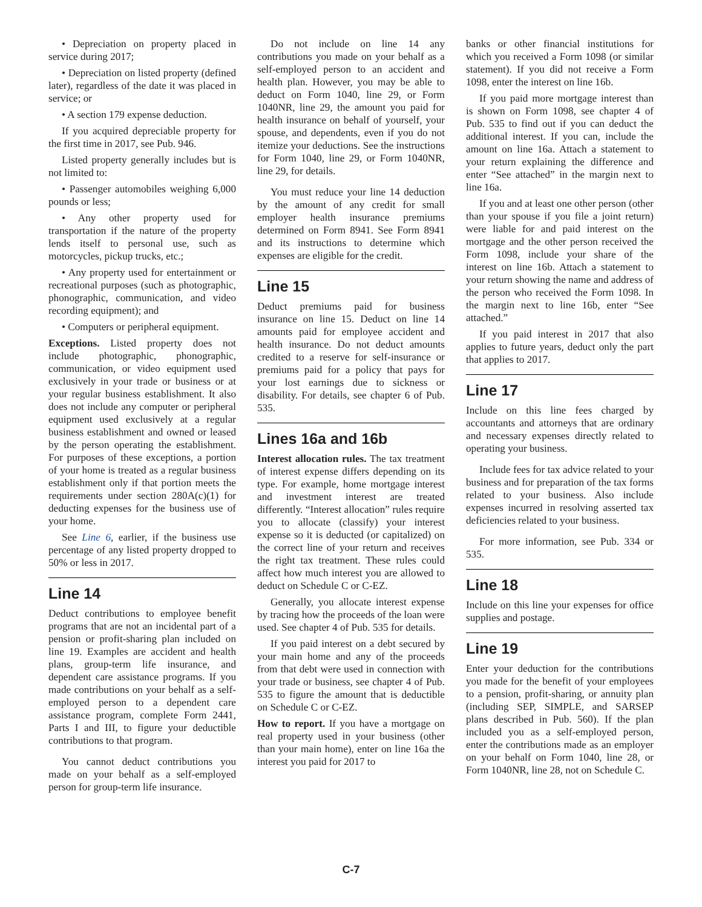• Depreciation on property placed in service during 2017;
• Depreciation on listed property (defined later), regardless of the date it was placed in service; or
• A section 179 expense deduction.
If you acquired depreciable property for the first time in 2017, see Pub. 946.
Listed property generally includes but is not limited to:
• Passenger automobiles weighing 6,000 pounds or less;
• Any other property used for transportation if the nature of the property lends itself to personal use, such as motorcycles, pickup trucks, etc.;
• Any property used for entertainment or recreational purposes (such as photographic, phonographic, communication, and video recording equipment); and
• Computers or peripheral equipment.
Exceptions. Listed property does not include photographic, phonographic, communication, or video equipment used exclusively in your trade or business or at your regular business establishment. It also does not include any computer or peripheral equipment used exclusively at a regular business establishment and owned or leased by the person operating the establishment. For purposes of these exceptions, a portion of your home is treated as a regular business establishment only if that portion meets the requirements under section 280A(c)(1) for deducting expenses for the business use of your home.
See Line 6, earlier, if the business use percentage of any listed property dropped to 50% or less in 2017.
Line 14
Deduct contributions to employee benefit programs that are not an incidental part of a pension or profit-sharing plan included on line 19. Examples are accident and health plans, group-term life insurance, and dependent care assistance programs. If you made contributions on your behalf as a self-employed person to a dependent care assistance program, complete Form 2441, Parts I and III, to figure your deductible contributions to that program.
You cannot deduct contributions you made on your behalf as a self-employed person for group-term life insurance.
Do not include on line 14 any contributions you made on your behalf as a self-employed person to an accident and health plan. However, you may be able to deduct on Form 1040, line 29, or Form 1040NR, line 29, the amount you paid for health insurance on behalf of yourself, your spouse, and dependents, even if you do not itemize your deductions. See the instructions for Form 1040, line 29, or Form 1040NR, line 29, for details.
You must reduce your line 14 deduction by the amount of any credit for small employer health insurance premiums determined on Form 8941. See Form 8941 and its instructions to determine which expenses are eligible for the credit.
Line 15
Deduct premiums paid for business insurance on line 15. Deduct on line 14 amounts paid for employee accident and health insurance. Do not deduct amounts credited to a reserve for self-insurance or premiums paid for a policy that pays for your lost earnings due to sickness or disability. For details, see chapter 6 of Pub. 535.
Lines 16a and 16b
Interest allocation rules. The tax treatment of interest expense differs depending on its type. For example, home mortgage interest and investment interest are treated differently. “Interest allocation” rules require you to allocate (classify) your interest expense so it is deducted (or capitalized) on the correct line of your return and receives the right tax treatment. These rules could affect how much interest you are allowed to deduct on Schedule C or C-EZ.
Generally, you allocate interest expense by tracing how the proceeds of the loan were used. See chapter 4 of Pub. 535 for details.
If you paid interest on a debt secured by your main home and any of the proceeds from that debt were used in connection with your trade or business, see chapter 4 of Pub. 535 to figure the amount that is deductible on Schedule C or C-EZ.
How to report. If you have a mortgage on real property used in your business (other than your main home), enter on line 16a the interest you paid for 2017 to
banks or other financial institutions for which you received a Form 1098 (or similar statement). If you did not receive a Form 1098, enter the interest on line 16b.
If you paid more mortgage interest than is shown on Form 1098, see chapter 4 of Pub. 535 to find out if you can deduct the additional interest. If you can, include the amount on line 16a. Attach a statement to your return explaining the difference and enter “See attached” in the margin next to line 16a.
If you and at least one other person (other than your spouse if you file a joint return) were liable for and paid interest on the mortgage and the other person received the Form 1098, include your share of the interest on line 16b. Attach a statement to your return showing the name and address of the person who received the Form 1098. In the margin next to line 16b, enter “See attached.”
If you paid interest in 2017 that also applies to future years, deduct only the part that applies to 2017.
Line 17
Include on this line fees charged by accountants and attorneys that are ordinary and necessary expenses directly related to operating your business.
Include fees for tax advice related to your business and for preparation of the tax forms related to your business. Also include expenses incurred in resolving asserted tax deficiencies related to your business.
For more information, see Pub. 334 or 535.
Line 18
Include on this line your expenses for office supplies and postage.
Line 19
Enter your deduction for the contributions you made for the benefit of your employees to a pension, profit-sharing, or annuity plan (including SEP, SIMPLE, and SARSEP plans described in Pub. 560). If the plan included you as a self-employed person, enter the contributions made as an employer on your behalf on Form 1040, line 28, or Form 1040NR, line 28, not on Schedule C.
C-7